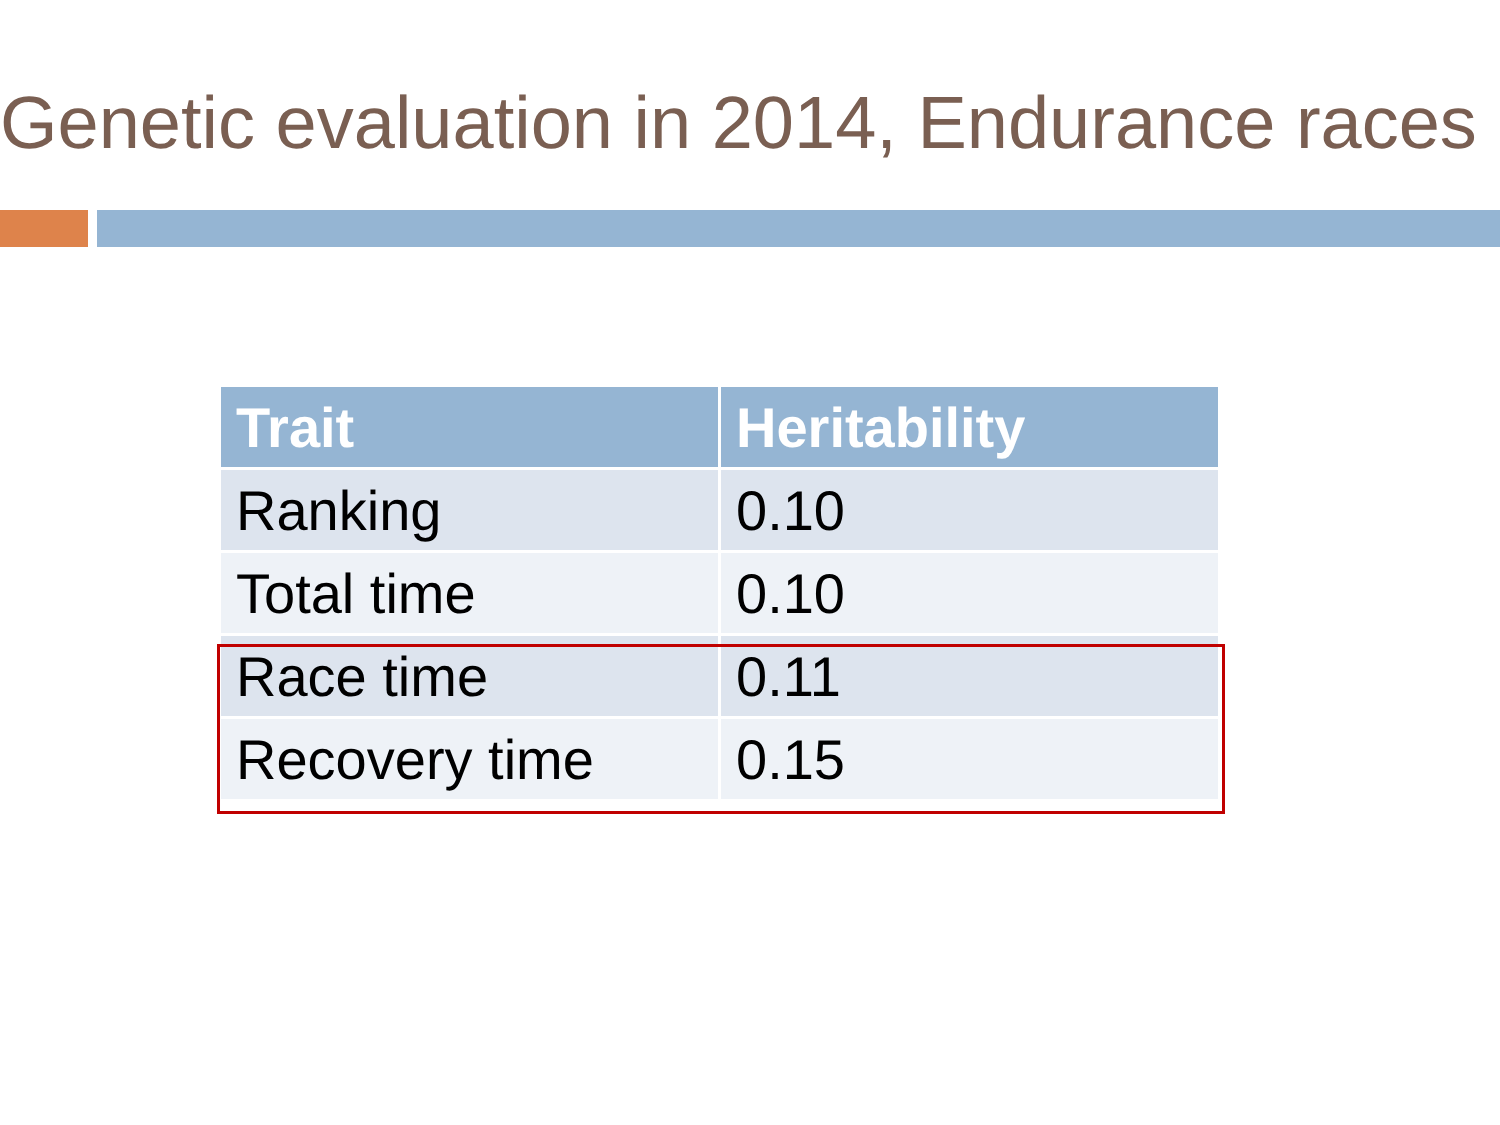Genetic evaluation in 2014, Endurance races
| Trait | Heritability |
| --- | --- |
| Ranking | 0.10 |
| Total time | 0.10 |
| Race time | 0.11 |
| Recovery time | 0.15 |